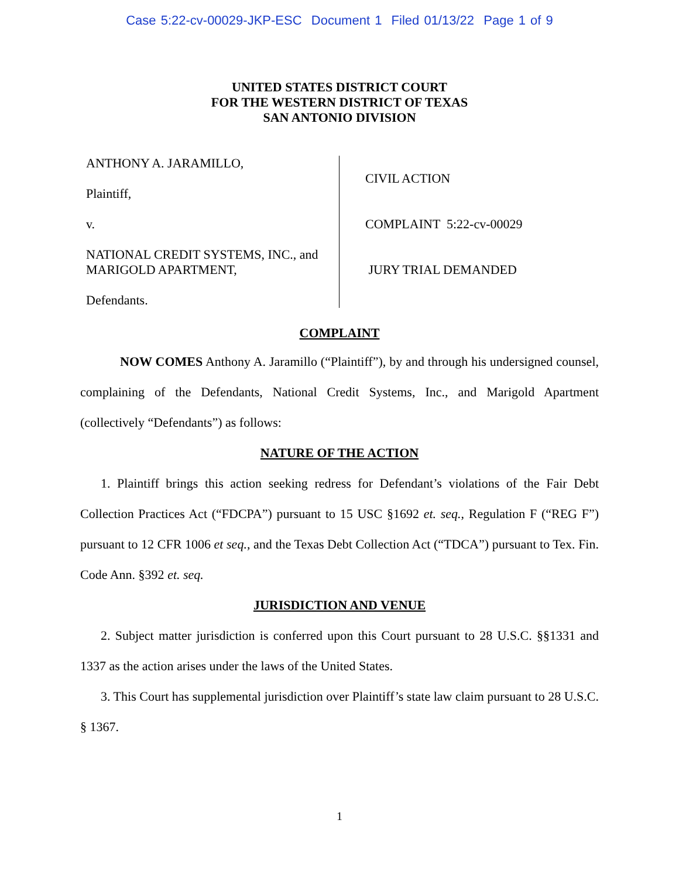Case 5:22-cv-00029-JKP-ESC Document 1 Filed 01/13/22 Page 1 of 9
UNITED STATES DISTRICT COURT
FOR THE WESTERN DISTRICT OF TEXAS
SAN ANTONIO DIVISION
ANTHONY A. JARAMILLO,
Plaintiff,
v.
NATIONAL CREDIT SYSTEMS, INC., and
MARIGOLD APARTMENT,
Defendants.
CIVIL ACTION
COMPLAINT 5:22-cv-00029
JURY TRIAL DEMANDED
COMPLAINT
NOW COMES Anthony A. Jaramillo (“Plaintiff”), by and through his undersigned counsel, complaining of the Defendants, National Credit Systems, Inc., and Marigold Apartment (collectively “Defendants”) as follows:
NATURE OF THE ACTION
1. Plaintiff brings this action seeking redress for Defendant’s violations of the Fair Debt Collection Practices Act (“FDCPA”) pursuant to 15 USC §1692 et. seq., Regulation F (“REG F”) pursuant to 12 CFR 1006 et seq., and the Texas Debt Collection Act (“TDCA”) pursuant to Tex. Fin. Code Ann. §392 et. seq.
JURISDICTION AND VENUE
2. Subject matter jurisdiction is conferred upon this Court pursuant to 28 U.S.C. §§1331 and 1337 as the action arises under the laws of the United States.
3. This Court has supplemental jurisdiction over Plaintiff’s state law claim pursuant to 28 U.S.C. § 1367.
1